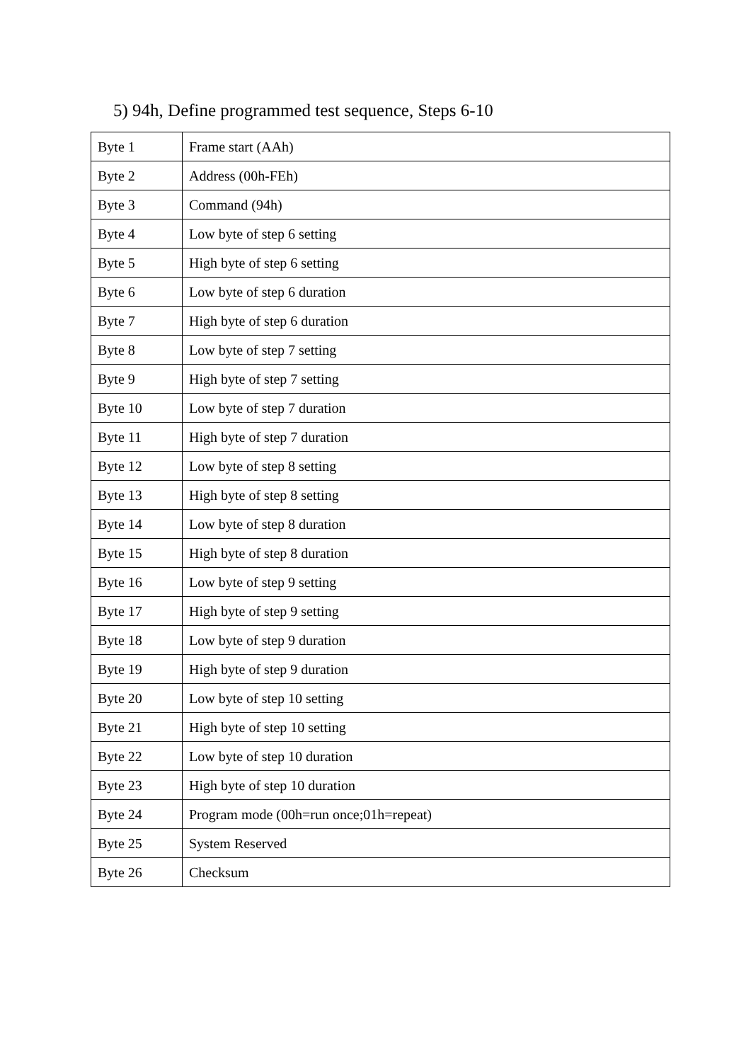5) 94h, Define programmed test sequence, Steps 6-10
| Byte 1 | Frame start (AAh) |
| Byte 2 | Address (00h-FEh) |
| Byte 3 | Command (94h) |
| Byte 4 | Low byte of step 6 setting |
| Byte 5 | High byte of step 6 setting |
| Byte 6 | Low byte of step 6 duration |
| Byte 7 | High byte of step 6 duration |
| Byte 8 | Low byte of step 7 setting |
| Byte 9 | High byte of step 7 setting |
| Byte 10 | Low byte of step 7 duration |
| Byte 11 | High byte of step 7 duration |
| Byte 12 | Low byte of step 8 setting |
| Byte 13 | High byte of step 8 setting |
| Byte 14 | Low byte of step 8 duration |
| Byte 15 | High byte of step 8 duration |
| Byte 16 | Low byte of step 9 setting |
| Byte 17 | High byte of step 9 setting |
| Byte 18 | Low byte of step 9 duration |
| Byte 19 | High byte of step 9 duration |
| Byte 20 | Low byte of step 10 setting |
| Byte 21 | High byte of step 10 setting |
| Byte 22 | Low byte of step 10 duration |
| Byte 23 | High byte of step 10 duration |
| Byte 24 | Program mode (00h=run once;01h=repeat) |
| Byte 25 | System Reserved |
| Byte 26 | Checksum |